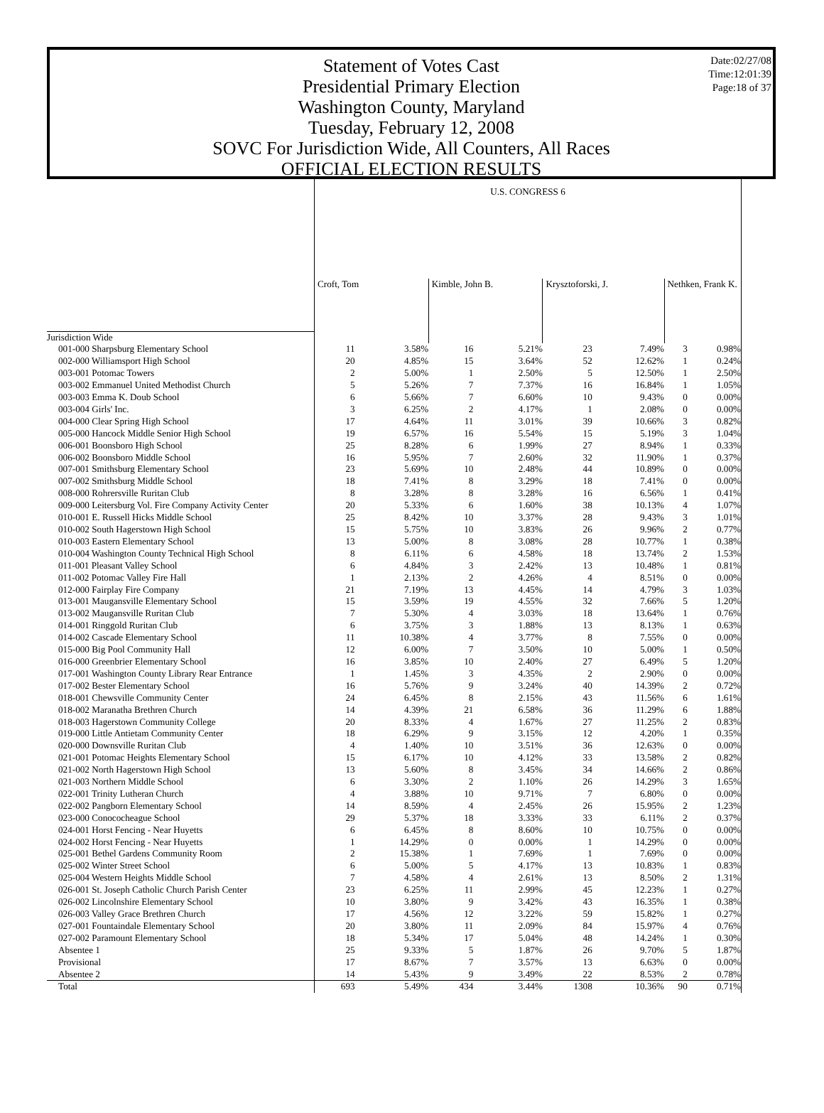Date:02/27/08
Time:12:01:39
Page:18 of 37
Statement of Votes Cast
Presidential Primary Election
Washington County, Maryland
Tuesday, February 12, 2008
SOVC For Jurisdiction Wide, All Counters, All Races
OFFICIAL ELECTION RESULTS
| | U.S. CONGRESS 6 |
| --- | --- |
| | Croft, Tom | | Kimble, John B. | | Krysztoforski, J. | | Nethken, Frank K. | |
| --- | --- | --- | --- | --- | --- | --- | --- | --- |
| Jurisdiction Wide | | | | | | | | |
| 001-000 Sharpsburg Elementary School | 11 | 3.58% | 16 | 5.21% | 23 | 7.49% | 3 | 0.98% |
| 002-000 Williamsport High School | 20 | 4.85% | 15 | 3.64% | 52 | 12.62% | 1 | 0.24% |
| 003-001 Potomac Towers | 2 | 5.00% | 1 | 2.50% | 5 | 12.50% | 1 | 2.50% |
| 003-002 Emmanuel United Methodist Church | 5 | 5.26% | 7 | 7.37% | 16 | 16.84% | 1 | 1.05% |
| 003-003 Emma K. Doub School | 6 | 5.66% | 7 | 6.60% | 10 | 9.43% | 0 | 0.00% |
| 003-004 Girls' Inc. | 3 | 6.25% | 2 | 4.17% | 1 | 2.08% | 0 | 0.00% |
| 004-000 Clear Spring High School | 17 | 4.64% | 11 | 3.01% | 39 | 10.66% | 3 | 0.82% |
| 005-000 Hancock Middle Senior High School | 19 | 6.57% | 16 | 5.54% | 15 | 5.19% | 3 | 1.04% |
| 006-001 Boonsboro High School | 25 | 8.28% | 6 | 1.99% | 27 | 8.94% | 1 | 0.33% |
| 006-002 Boonsboro Middle School | 16 | 5.95% | 7 | 2.60% | 32 | 11.90% | 1 | 0.37% |
| 007-001 Smithsburg Elementary School | 23 | 5.69% | 10 | 2.48% | 44 | 10.89% | 0 | 0.00% |
| 007-002 Smithsburg Middle School | 18 | 7.41% | 8 | 3.29% | 18 | 7.41% | 0 | 0.00% |
| 008-000 Rohrersville Ruritan Club | 8 | 3.28% | 8 | 3.28% | 16 | 6.56% | 1 | 0.41% |
| 009-000 Leitersburg Vol. Fire Company Activity Center | 20 | 5.33% | 6 | 1.60% | 38 | 10.13% | 4 | 1.07% |
| 010-001 E. Russell Hicks Middle School | 25 | 8.42% | 10 | 3.37% | 28 | 9.43% | 3 | 1.01% |
| 010-002 South Hagerstown High School | 15 | 5.75% | 10 | 3.83% | 26 | 9.96% | 2 | 0.77% |
| 010-003 Eastern Elementary School | 13 | 5.00% | 8 | 3.08% | 28 | 10.77% | 1 | 0.38% |
| 010-004 Washington County Technical High School | 8 | 6.11% | 6 | 4.58% | 18 | 13.74% | 2 | 1.53% |
| 011-001 Pleasant Valley School | 6 | 4.84% | 3 | 2.42% | 13 | 10.48% | 1 | 0.81% |
| 011-002 Potomac Valley Fire Hall | 1 | 2.13% | 2 | 4.26% | 4 | 8.51% | 0 | 0.00% |
| 012-000 Fairplay Fire Company | 21 | 7.19% | 13 | 4.45% | 14 | 4.79% | 3 | 1.03% |
| 013-001 Maugansville Elementary School | 15 | 3.59% | 19 | 4.55% | 32 | 7.66% | 5 | 1.20% |
| 013-002 Maugansville Ruritan Club | 7 | 5.30% | 4 | 3.03% | 18 | 13.64% | 1 | 0.76% |
| 014-001 Ringgold Ruritan Club | 6 | 3.75% | 3 | 1.88% | 13 | 8.13% | 1 | 0.63% |
| 014-002 Cascade Elementary School | 11 | 10.38% | 4 | 3.77% | 8 | 7.55% | 0 | 0.00% |
| 015-000 Big Pool Community Hall | 12 | 6.00% | 7 | 3.50% | 10 | 5.00% | 1 | 0.50% |
| 016-000 Greenbrier Elementary School | 16 | 3.85% | 10 | 2.40% | 27 | 6.49% | 5 | 1.20% |
| 017-001 Washington County Library Rear Entrance | 1 | 1.45% | 3 | 4.35% | 2 | 2.90% | 0 | 0.00% |
| 017-002 Bester Elementary School | 16 | 5.76% | 9 | 3.24% | 40 | 14.39% | 2 | 0.72% |
| 018-001 Chewsville Community Center | 24 | 6.45% | 8 | 2.15% | 43 | 11.56% | 6 | 1.61% |
| 018-002 Maranatha Brethren Church | 14 | 4.39% | 21 | 6.58% | 36 | 11.29% | 6 | 1.88% |
| 018-003 Hagerstown Community College | 20 | 8.33% | 4 | 1.67% | 27 | 11.25% | 2 | 0.83% |
| 019-000 Little Antietam Community Center | 18 | 6.29% | 9 | 3.15% | 12 | 4.20% | 1 | 0.35% |
| 020-000 Downsville Ruritan Club | 4 | 1.40% | 10 | 3.51% | 36 | 12.63% | 0 | 0.00% |
| 021-001 Potomac Heights Elementary School | 15 | 6.17% | 10 | 4.12% | 33 | 13.58% | 2 | 0.82% |
| 021-002 North Hagerstown High School | 13 | 5.60% | 8 | 3.45% | 34 | 14.66% | 2 | 0.86% |
| 021-003 Northern Middle School | 6 | 3.30% | 2 | 1.10% | 26 | 14.29% | 3 | 1.65% |
| 022-001 Trinity Lutheran Church | 4 | 3.88% | 10 | 9.71% | 7 | 6.80% | 0 | 0.00% |
| 022-002 Pangborn Elementary School | 14 | 8.59% | 4 | 2.45% | 26 | 15.95% | 2 | 1.23% |
| 023-000 Conococheague School | 29 | 5.37% | 18 | 3.33% | 33 | 6.11% | 2 | 0.37% |
| 024-001 Horst Fencing - Near Huyetts | 6 | 6.45% | 8 | 8.60% | 10 | 10.75% | 0 | 0.00% |
| 024-002 Horst Fencing - Near Huyetts | 1 | 14.29% | 0 | 0.00% | 1 | 14.29% | 0 | 0.00% |
| 025-001 Bethel Gardens Community Room | 2 | 15.38% | 1 | 7.69% | 1 | 7.69% | 0 | 0.00% |
| 025-002 Winter Street School | 6 | 5.00% | 5 | 4.17% | 13 | 10.83% | 1 | 0.83% |
| 025-004 Western Heights Middle School | 7 | 4.58% | 4 | 2.61% | 13 | 8.50% | 2 | 1.31% |
| 026-001 St. Joseph Catholic Church Parish Center | 23 | 6.25% | 11 | 2.99% | 45 | 12.23% | 1 | 0.27% |
| 026-002 Lincolnshire Elementary School | 10 | 3.80% | 9 | 3.42% | 43 | 16.35% | 1 | 0.38% |
| 026-003 Valley Grace Brethren Church | 17 | 4.56% | 12 | 3.22% | 59 | 15.82% | 1 | 0.27% |
| 027-001 Fountaindale Elementary School | 20 | 3.80% | 11 | 2.09% | 84 | 15.97% | 4 | 0.76% |
| 027-002 Paramount Elementary School | 18 | 5.34% | 17 | 5.04% | 48 | 14.24% | 1 | 0.30% |
| Absentee 1 | 25 | 9.33% | 5 | 1.87% | 26 | 9.70% | 5 | 1.87% |
| Provisional | 17 | 8.67% | 7 | 3.57% | 13 | 6.63% | 0 | 0.00% |
| Absentee 2 | 14 | 5.43% | 9 | 3.49% | 22 | 8.53% | 2 | 0.78% |
| Total | 693 | 5.49% | 434 | 3.44% | 1308 | 10.36% | 90 | 0.71% |